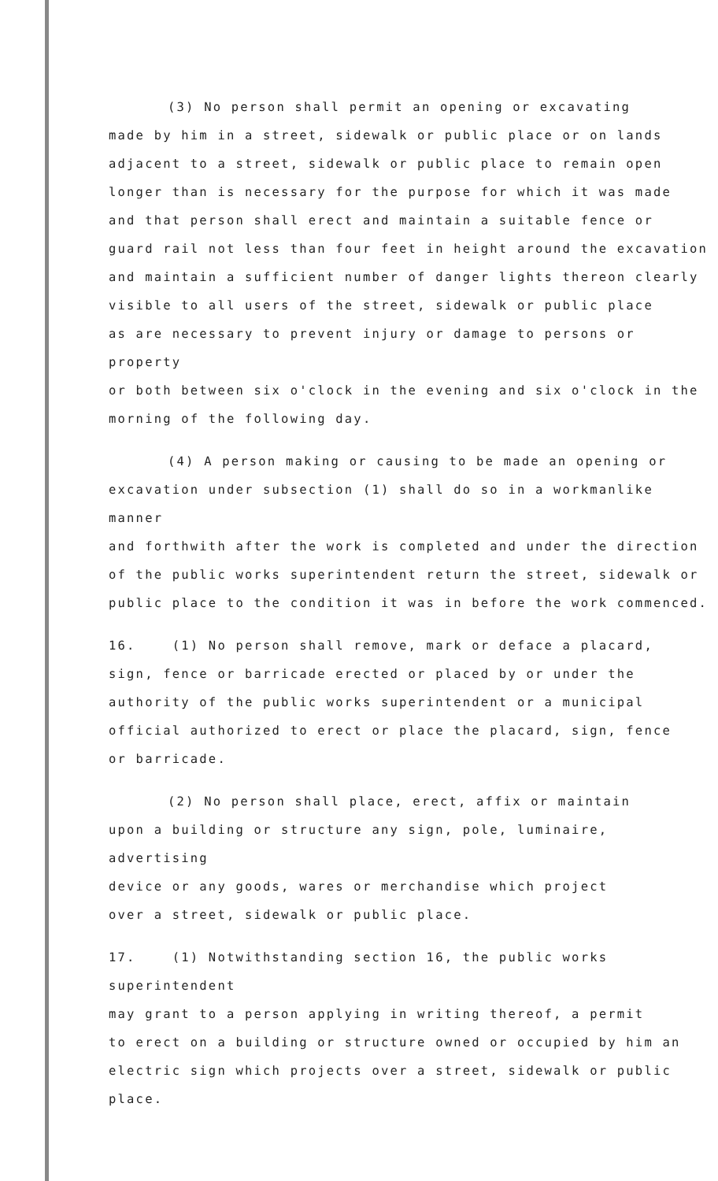(3) No person shall permit an opening or excavating
made by him in a street, sidewalk or public place or on lands
adjacent to a street, sidewalk or public place to remain open
longer than is necessary for the purpose for which it was made
and that person shall erect and maintain a suitable fence or
guard rail not less than four feet in height around the excavation
and maintain a sufficient number of danger lights thereon clearly
visible to all users of the street, sidewalk or public place
as are necessary to prevent injury or damage to persons or property
or both between six o'clock in the evening and six o'clock in the
morning of the following day.
(4) A person making or causing to be made an opening or
excavation under subsection (1) shall do so in a workmanlike manner
and forthwith after the work is completed and under the direction
of the public works superintendent return the street, sidewalk or
public place to the condition it was in before the work commenced.
16. (1) No person shall remove, mark or deface a placard,
sign, fence or barricade erected or placed by or under the
authority of the public works superintendent or a municipal
official authorized to erect or place the placard, sign, fence
or barricade.
(2) No person shall place, erect, affix or maintain
upon a building or structure any sign, pole, luminaire, advertising
device or any goods, wares or merchandise which project
over a street, sidewalk or public place.
17. (1) Notwithstanding section 16, the public works superintendent
may grant to a person applying in writing thereof, a permit
to erect on a building or structure owned or occupied by him an
electric sign which projects over a street, sidewalk or public
place.